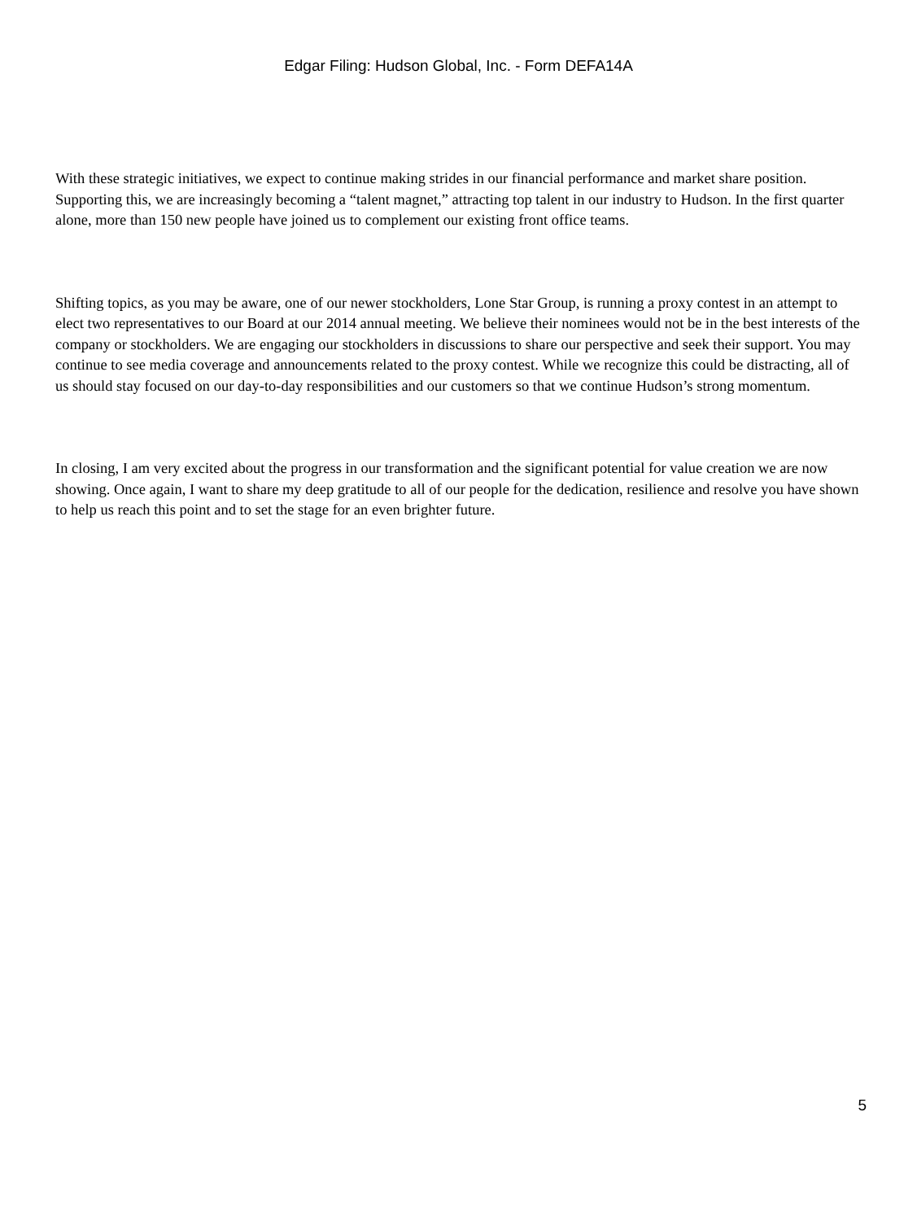Edgar Filing: Hudson Global, Inc. - Form DEFA14A
With these strategic initiatives, we expect to continue making strides in our financial performance and market share position. Supporting this, we are increasingly becoming a “talent magnet,” attracting top talent in our industry to Hudson. In the first quarter alone, more than 150 new people have joined us to complement our existing front office teams.
Shifting topics, as you may be aware, one of our newer stockholders, Lone Star Group, is running a proxy contest in an attempt to elect two representatives to our Board at our 2014 annual meeting. We believe their nominees would not be in the best interests of the company or stockholders. We are engaging our stockholders in discussions to share our perspective and seek their support. You may continue to see media coverage and announcements related to the proxy contest. While we recognize this could be distracting, all of us should stay focused on our day-to-day responsibilities and our customers so that we continue Hudson’s strong momentum.
In closing, I am very excited about the progress in our transformation and the significant potential for value creation we are now showing. Once again, I want to share my deep gratitude to all of our people for the dedication, resilience and resolve you have shown to help us reach this point and to set the stage for an even brighter future.
5